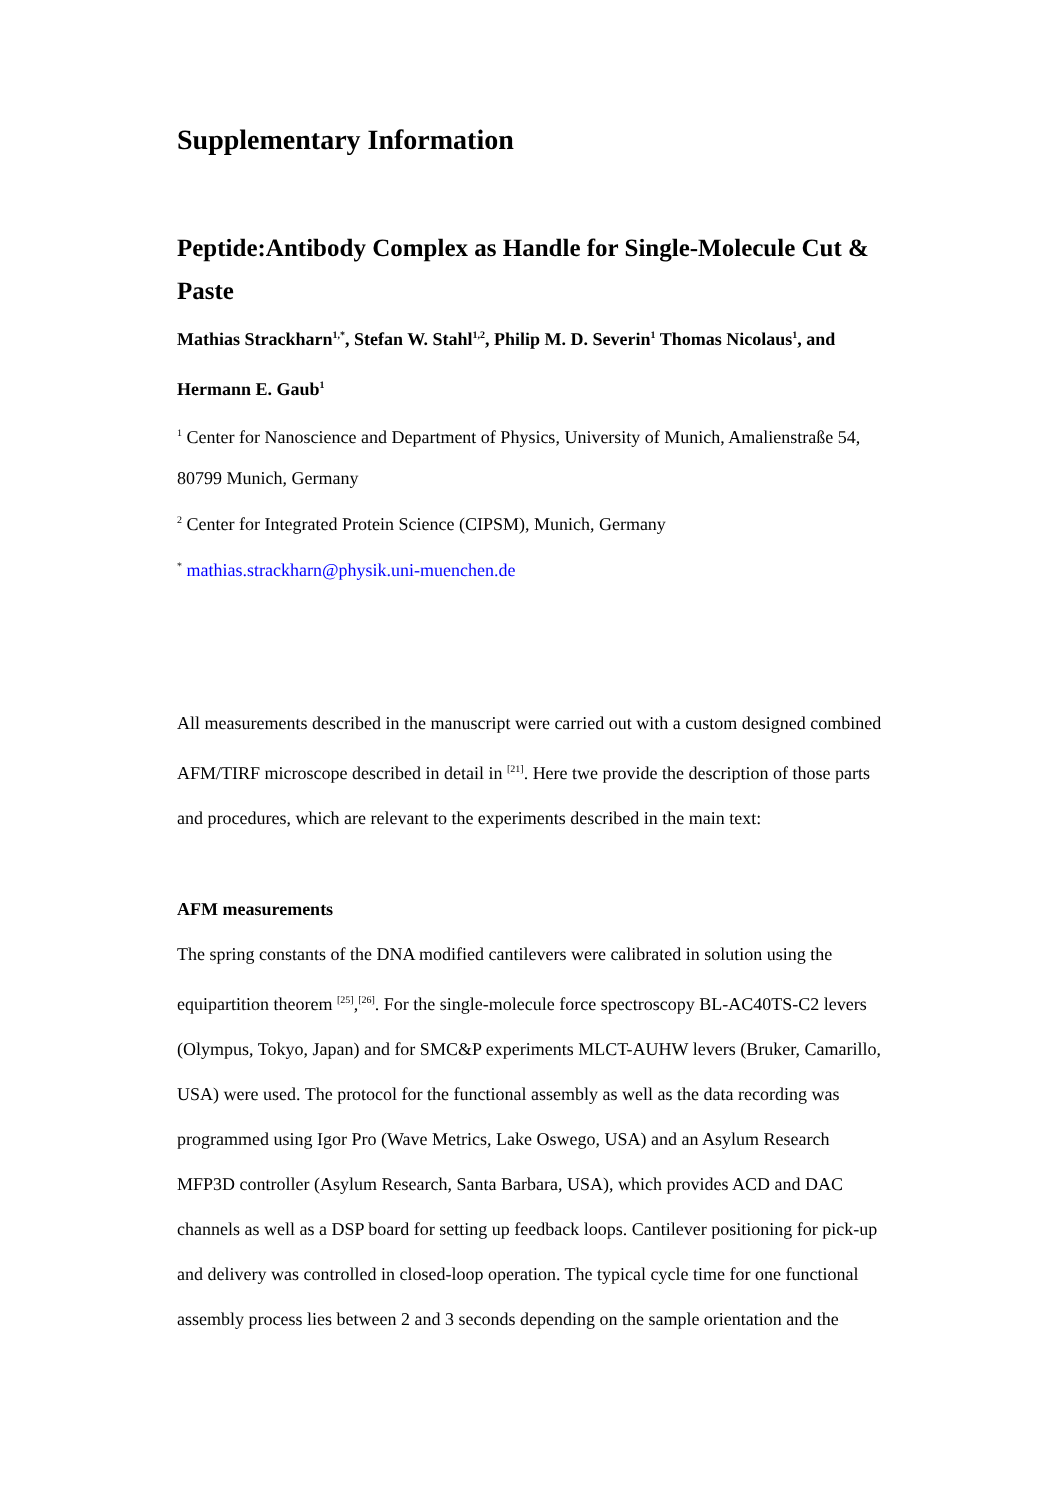Supplementary Information
Peptide:Antibody Complex as Handle for Single-Molecule Cut & Paste
Mathias Strackharn<sup>1,*</sup>, Stefan W. Stahl<sup>1,2</sup>, Philip M. D. Severin<sup>1</sup> Thomas Nicolaus<sup>1</sup>, and Hermann E. Gaub<sup>1</sup>
<sup>1</sup> Center for Nanoscience and Department of Physics, University of Munich, Amalienstraße 54, 80799 Munich, Germany
<sup>2</sup> Center for Integrated Protein Science (CIPSM), Munich, Germany
<sup>*</sup> mathias.strackharn@physik.uni-muenchen.de
All measurements described in the manuscript were carried out with a custom designed combined AFM/TIRF microscope described in detail in <sup>[21]</sup>. Here twe provide the description of those parts and procedures, which are relevant to the experiments described in the main text:
AFM measurements
The spring constants of the DNA modified cantilevers were calibrated in solution using the equipartition theorem <sup>[25]</sup>,<sup>[26]</sup>. For the single-molecule force spectroscopy BL-AC40TS-C2 levers (Olympus, Tokyo, Japan) and for SMC&P experiments MLCT-AUHW levers (Bruker, Camarillo, USA) were used. The protocol for the functional assembly as well as the data recording was programmed using Igor Pro (Wave Metrics, Lake Oswego, USA) and an Asylum Research MFP3D controller (Asylum Research, Santa Barbara, USA), which provides ACD and DAC channels as well as a DSP board for setting up feedback loops. Cantilever positioning for pick-up and delivery was controlled in closed-loop operation. The typical cycle time for one functional assembly process lies between 2 and 3 seconds depending on the sample orientation and the